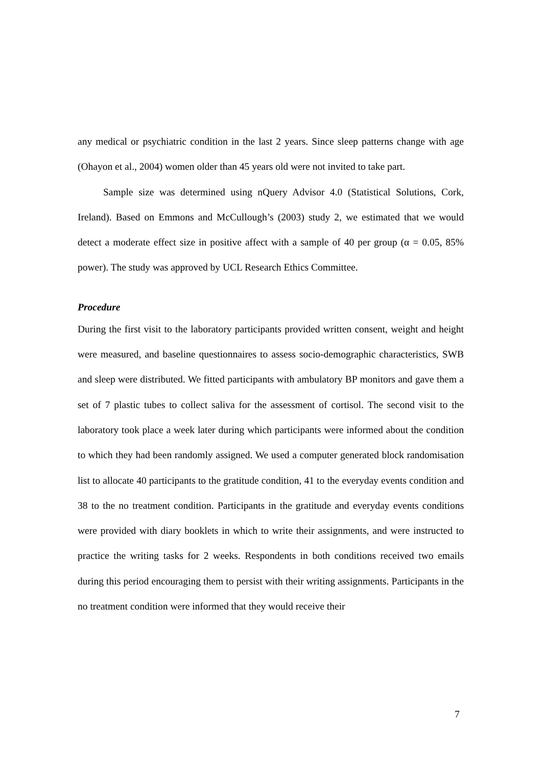any medical or psychiatric condition in the last 2 years. Since sleep patterns change with age (Ohayon et al., 2004) women older than 45 years old were not invited to take part.
Sample size was determined using nQuery Advisor 4.0 (Statistical Solutions, Cork, Ireland). Based on Emmons and McCullough’s (2003) study 2, we estimated that we would detect a moderate effect size in positive affect with a sample of 40 per group (α = 0.05, 85% power). The study was approved by UCL Research Ethics Committee.
Procedure
During the first visit to the laboratory participants provided written consent, weight and height were measured, and baseline questionnaires to assess socio-demographic characteristics, SWB and sleep were distributed. We fitted participants with ambulatory BP monitors and gave them a set of 7 plastic tubes to collect saliva for the assessment of cortisol. The second visit to the laboratory took place a week later during which participants were informed about the condition to which they had been randomly assigned. We used a computer generated block randomisation list to allocate 40 participants to the gratitude condition, 41 to the everyday events condition and 38 to the no treatment condition. Participants in the gratitude and everyday events conditions were provided with diary booklets in which to write their assignments, and were instructed to practice the writing tasks for 2 weeks. Respondents in both conditions received two emails during this period encouraging them to persist with their writing assignments. Participants in the no treatment condition were informed that they would receive their
7